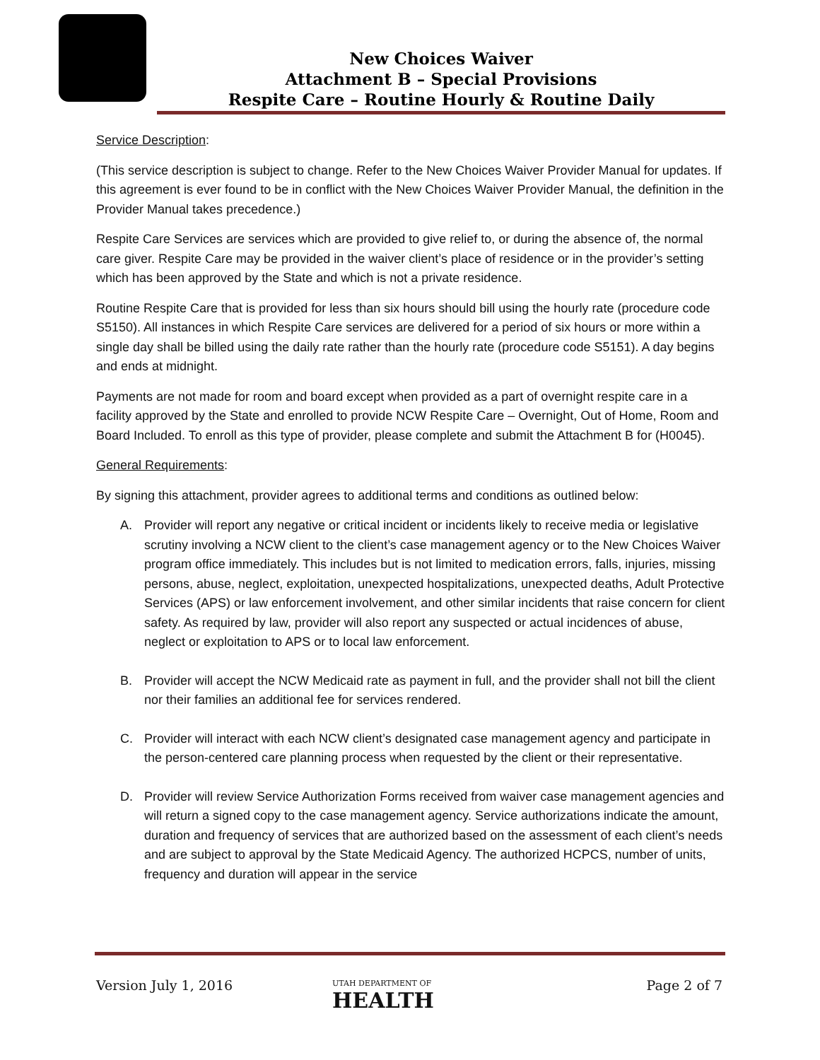New Choices Waiver
Attachment B – Special Provisions
Respite Care – Routine Hourly & Routine Daily
Service Description:
(This service description is subject to change. Refer to the New Choices Waiver Provider Manual for updates. If this agreement is ever found to be in conflict with the New Choices Waiver Provider Manual, the definition in the Provider Manual takes precedence.)
Respite Care Services are services which are provided to give relief to, or during the absence of, the normal care giver. Respite Care may be provided in the waiver client’s place of residence or in the provider’s setting which has been approved by the State and which is not a private residence.
Routine Respite Care that is provided for less than six hours should bill using the hourly rate (procedure code S5150). All instances in which Respite Care services are delivered for a period of six hours or more within a single day shall be billed using the daily rate rather than the hourly rate (procedure code S5151). A day begins and ends at midnight.
Payments are not made for room and board except when provided as a part of overnight respite care in a facility approved by the State and enrolled to provide NCW Respite Care – Overnight, Out of Home, Room and Board Included. To enroll as this type of provider, please complete and submit the Attachment B for (H0045).
General Requirements:
By signing this attachment, provider agrees to additional terms and conditions as outlined below:
A. Provider will report any negative or critical incident or incidents likely to receive media or legislative scrutiny involving a NCW client to the client’s case management agency or to the New Choices Waiver program office immediately. This includes but is not limited to medication errors, falls, injuries, missing persons, abuse, neglect, exploitation, unexpected hospitalizations, unexpected deaths, Adult Protective Services (APS) or law enforcement involvement, and other similar incidents that raise concern for client safety. As required by law, provider will also report any suspected or actual incidences of abuse, neglect or exploitation to APS or to local law enforcement.
B. Provider will accept the NCW Medicaid rate as payment in full, and the provider shall not bill the client nor their families an additional fee for services rendered.
C. Provider will interact with each NCW client’s designated case management agency and participate in the person-centered care planning process when requested by the client or their representative.
D. Provider will review Service Authorization Forms received from waiver case management agencies and will return a signed copy to the case management agency. Service authorizations indicate the amount, duration and frequency of services that are authorized based on the assessment of each client’s needs and are subject to approval by the State Medicaid Agency. The authorized HCPCS, number of units, frequency and duration will appear in the service
Version July 1, 2016
UTAH DEPARTMENT OF
HEALTH
Page 2 of 7